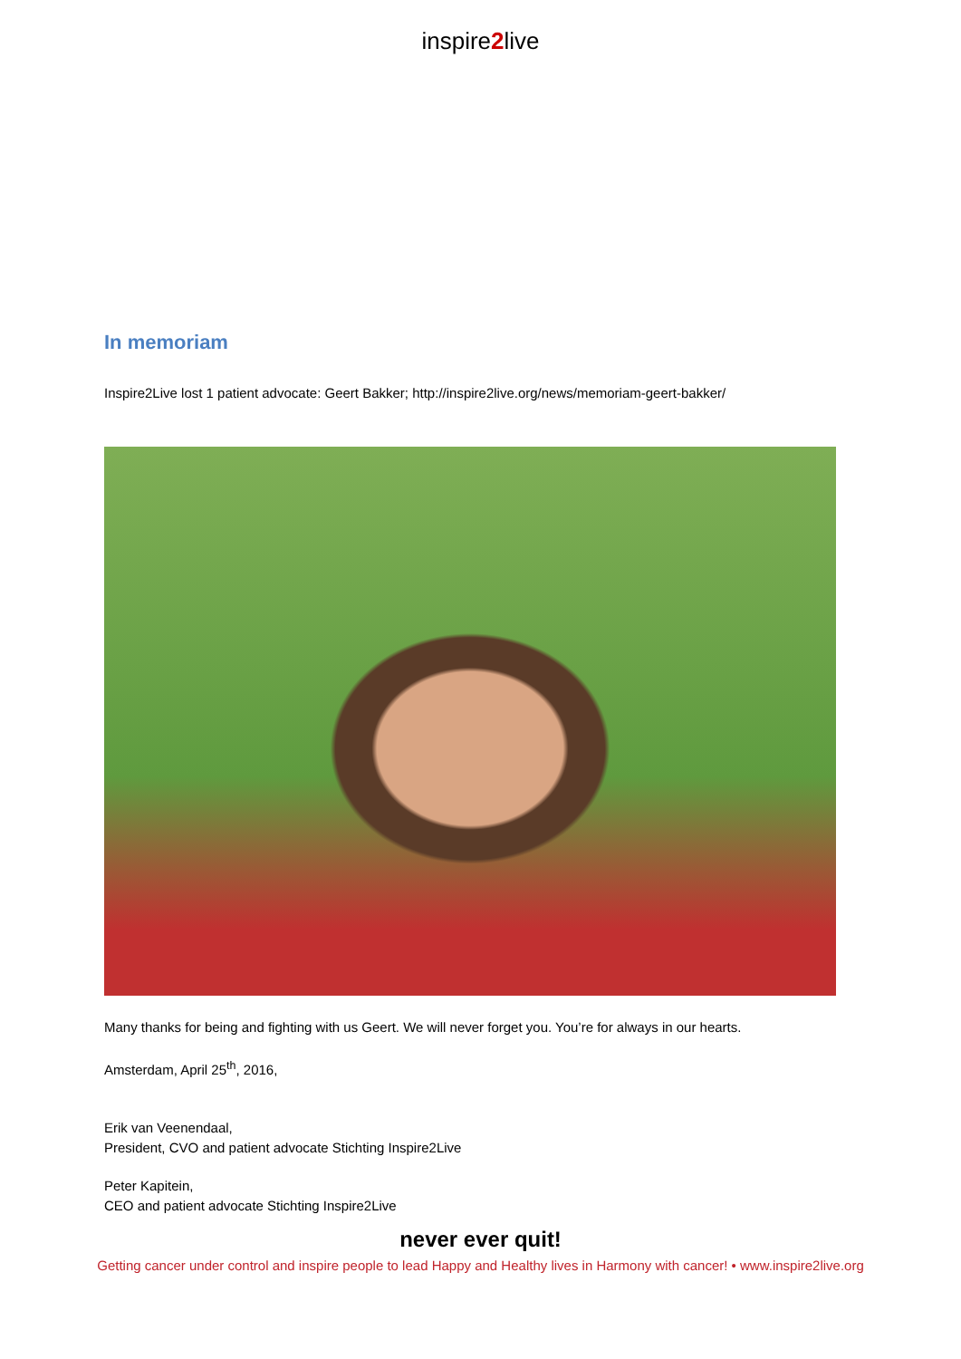inspire2live
In memoriam
Inspire2Live lost 1 patient advocate: Geert Bakker; http://inspire2live.org/news/memoriam-geert-bakker/
Many thanks for being and fighting with us Geert. We will never forget you. You’re for always in our hearts.
Amsterdam, April 25<sup>th</sup>, 2016,
Erik van Veenendaal,
President, CVO and patient advocate Stichting Inspire2Live
Peter Kapitein,
CEO and patient advocate Stichting Inspire2Live
never ever quit!
Getting cancer under control and inspire people to lead Happy and Healthy lives in Harmony with cancer! • www.inspire2live.org